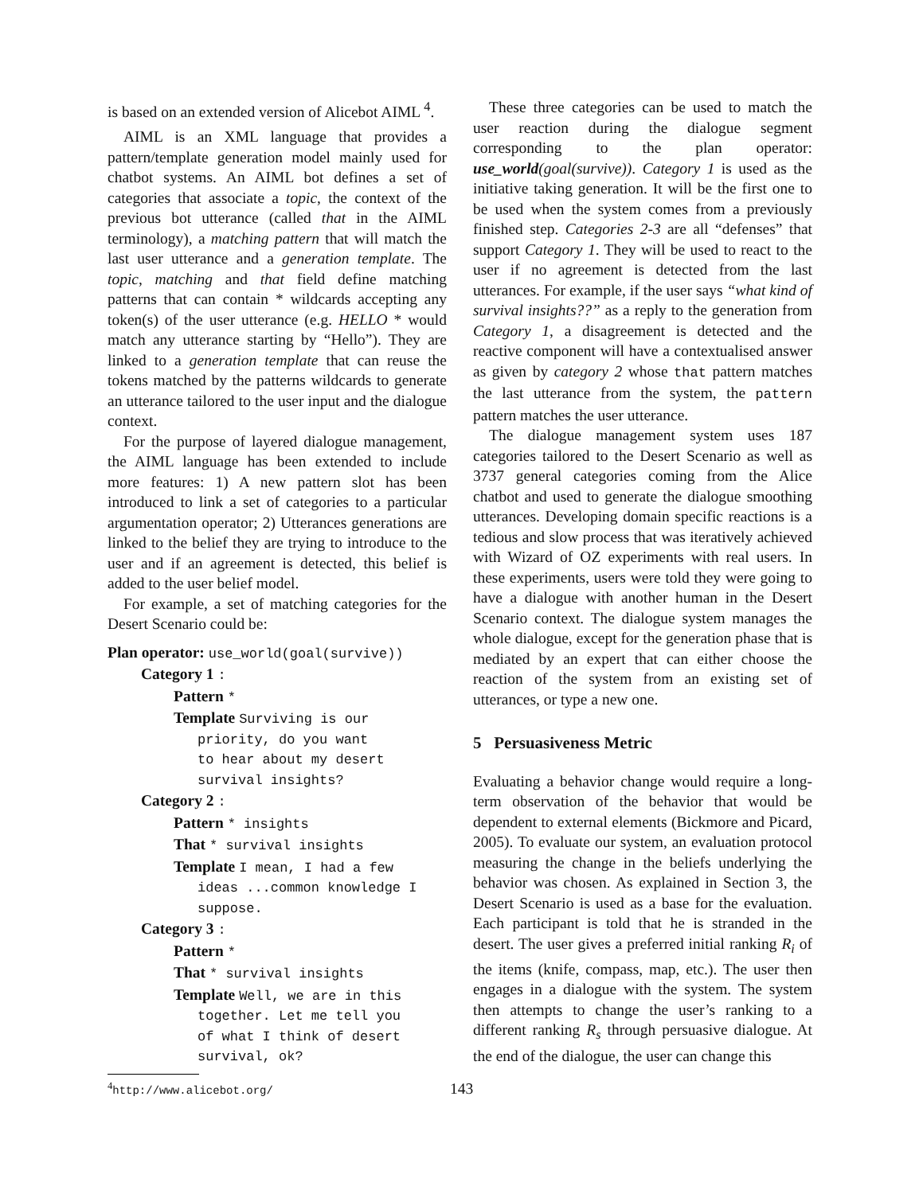is based on an extended version of Alicebot AIML <sup>4</sup>.
AIML is an XML language that provides a pattern/template generation model mainly used for chatbot systems. An AIML bot defines a set of categories that associate a topic, the context of the previous bot utterance (called that in the AIML terminology), a matching pattern that will match the last user utterance and a generation template. The topic, matching and that field define matching patterns that can contain * wildcards accepting any token(s) of the user utterance (e.g. HELLO * would match any utterance starting by “Hello”). They are linked to a generation template that can reuse the tokens matched by the patterns wildcards to generate an utterance tailored to the user input and the dialogue context.
For the purpose of layered dialogue management, the AIML language has been extended to include more features: 1) A new pattern slot has been introduced to link a set of categories to a particular argumentation operator; 2) Utterances generations are linked to the belief they are trying to introduce to the user and if an agreement is detected, this belief is added to the user belief model.
For example, a set of matching categories for the Desert Scenario could be:
Plan operator: use_world(goal(survive))
Category 1 :
Pattern *
Template Surviving is our
priority, do you want
to hear about my desert
survival insights?
Category 2 :
Pattern * insights
That * survival insights
Template I mean, I had a few
ideas ...common knowledge I
suppose.
Category 3 :
Pattern *
That * survival insights
Template Well, we are in this
together. Let me tell you
of what I think of desert
survival, ok?
<sup>4</sup> http://www.alicebot.org/
These three categories can be used to match the user reaction during the dialogue segment corresponding to the plan operator: use_world(goal(survive)). Category 1 is used as the initiative taking generation. It will be the first one to be used when the system comes from a previously finished step. Categories 2-3 are all “defenses” that support Category 1. They will be used to react to the user if no agreement is detected from the last utterances. For example, if the user says “what kind of survival insights??” as a reply to the generation from Category 1, a disagreement is detected and the reactive component will have a contextualised answer as given by category 2 whose that pattern matches the last utterance from the system, the pattern pattern matches the user utterance.
The dialogue management system uses 187 categories tailored to the Desert Scenario as well as 3737 general categories coming from the Alice chatbot and used to generate the dialogue smoothing utterances. Developing domain specific reactions is a tedious and slow process that was iteratively achieved with Wizard of OZ experiments with real users. In these experiments, users were told they were going to have a dialogue with another human in the Desert Scenario context. The dialogue system manages the whole dialogue, except for the generation phase that is mediated by an expert that can either choose the reaction of the system from an existing set of utterances, or type a new one.
5 Persuasiveness Metric
Evaluating a behavior change would require a long-term observation of the behavior that would be dependent to external elements (Bickmore and Picard, 2005). To evaluate our system, an evaluation protocol measuring the change in the beliefs underlying the behavior was chosen. As explained in Section 3, the Desert Scenario is used as a base for the evaluation. Each participant is told that he is stranded in the desert. The user gives a preferred initial ranking R<sub>i</sub> of the items (knife, compass, map, etc.). The user then engages in a dialogue with the system. The system then attempts to change the user’s ranking to a different ranking R<sub>s</sub> through persuasive dialogue. At the end of the dialogue, the user can change this
143